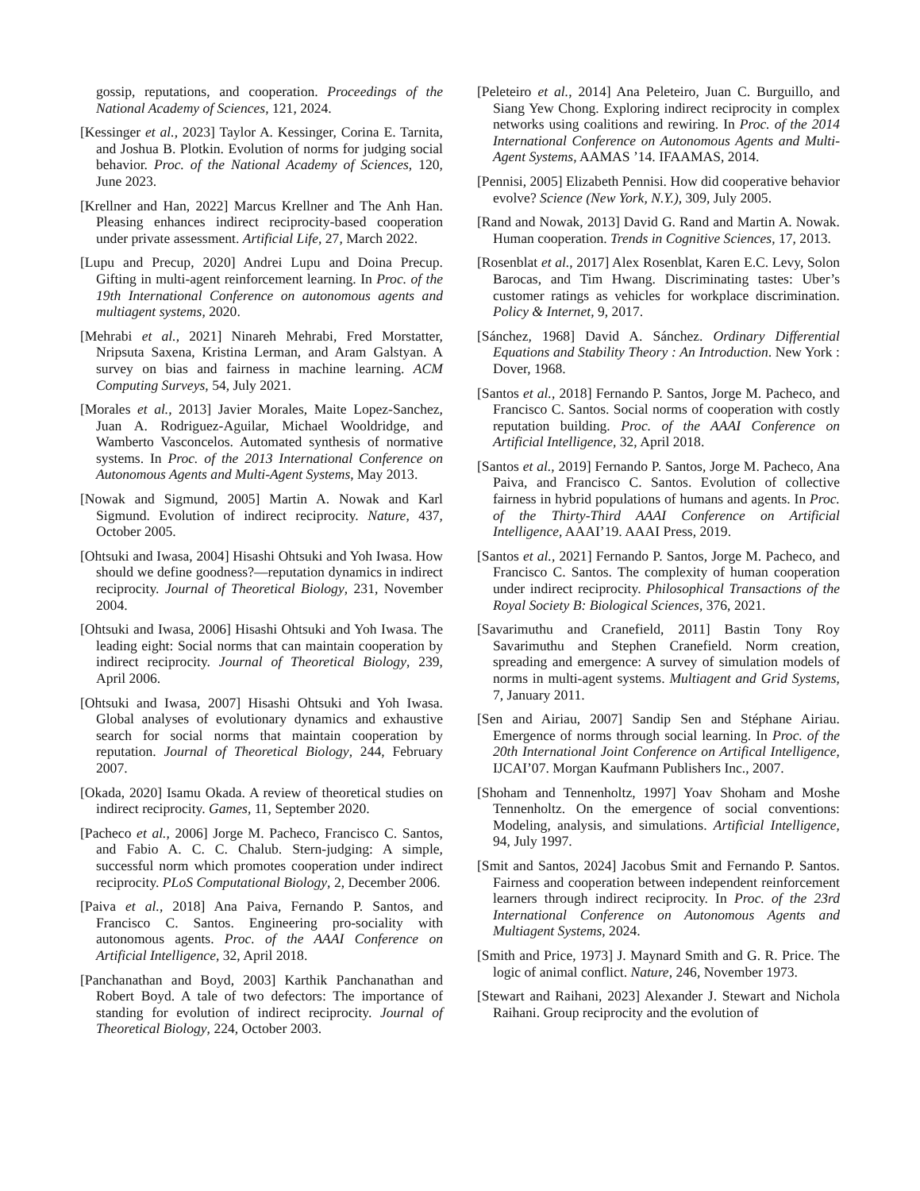gossip, reputations, and cooperation. Proceedings of the National Academy of Sciences, 121, 2024.
[Kessinger et al., 2023] Taylor A. Kessinger, Corina E. Tarnita, and Joshua B. Plotkin. Evolution of norms for judging social behavior. Proc. of the National Academy of Sciences, 120, June 2023.
[Krellner and Han, 2022] Marcus Krellner and The Anh Han. Pleasing enhances indirect reciprocity-based cooperation under private assessment. Artificial Life, 27, March 2022.
[Lupu and Precup, 2020] Andrei Lupu and Doina Precup. Gifting in multi-agent reinforcement learning. In Proc. of the 19th International Conference on autonomous agents and multiagent systems, 2020.
[Mehrabi et al., 2021] Ninareh Mehrabi, Fred Morstatter, Nripsuta Saxena, Kristina Lerman, and Aram Galstyan. A survey on bias and fairness in machine learning. ACM Computing Surveys, 54, July 2021.
[Morales et al., 2013] Javier Morales, Maite Lopez-Sanchez, Juan A. Rodriguez-Aguilar, Michael Wooldridge, and Wamberto Vasconcelos. Automated synthesis of normative systems. In Proc. of the 2013 International Conference on Autonomous Agents and Multi-Agent Systems, May 2013.
[Nowak and Sigmund, 2005] Martin A. Nowak and Karl Sigmund. Evolution of indirect reciprocity. Nature, 437, October 2005.
[Ohtsuki and Iwasa, 2004] Hisashi Ohtsuki and Yoh Iwasa. How should we define goodness?—reputation dynamics in indirect reciprocity. Journal of Theoretical Biology, 231, November 2004.
[Ohtsuki and Iwasa, 2006] Hisashi Ohtsuki and Yoh Iwasa. The leading eight: Social norms that can maintain cooperation by indirect reciprocity. Journal of Theoretical Biology, 239, April 2006.
[Ohtsuki and Iwasa, 2007] Hisashi Ohtsuki and Yoh Iwasa. Global analyses of evolutionary dynamics and exhaustive search for social norms that maintain cooperation by reputation. Journal of Theoretical Biology, 244, February 2007.
[Okada, 2020] Isamu Okada. A review of theoretical studies on indirect reciprocity. Games, 11, September 2020.
[Pacheco et al., 2006] Jorge M. Pacheco, Francisco C. Santos, and Fabio A. C. C. Chalub. Stern-judging: A simple, successful norm which promotes cooperation under indirect reciprocity. PLoS Computational Biology, 2, December 2006.
[Paiva et al., 2018] Ana Paiva, Fernando P. Santos, and Francisco C. Santos. Engineering pro-sociality with autonomous agents. Proc. of the AAAI Conference on Artificial Intelligence, 32, April 2018.
[Panchanathan and Boyd, 2003] Karthik Panchanathan and Robert Boyd. A tale of two defectors: The importance of standing for evolution of indirect reciprocity. Journal of Theoretical Biology, 224, October 2003.
[Peleteiro et al., 2014] Ana Peleteiro, Juan C. Burguillo, and Siang Yew Chong. Exploring indirect reciprocity in complex networks using coalitions and rewiring. In Proc. of the 2014 International Conference on Autonomous Agents and Multi-Agent Systems, AAMAS ’14. IFAAMAS, 2014.
[Pennisi, 2005] Elizabeth Pennisi. How did cooperative behavior evolve? Science (New York, N.Y.), 309, July 2005.
[Rand and Nowak, 2013] David G. Rand and Martin A. Nowak. Human cooperation. Trends in Cognitive Sciences, 17, 2013.
[Rosenblat et al., 2017] Alex Rosenblat, Karen E.C. Levy, Solon Barocas, and Tim Hwang. Discriminating tastes: Uber’s customer ratings as vehicles for workplace discrimination. Policy & Internet, 9, 2017.
[Sánchez, 1968] David A. Sánchez. Ordinary Differential Equations and Stability Theory : An Introduction. New York : Dover, 1968.
[Santos et al., 2018] Fernando P. Santos, Jorge M. Pacheco, and Francisco C. Santos. Social norms of cooperation with costly reputation building. Proc. of the AAAI Conference on Artificial Intelligence, 32, April 2018.
[Santos et al., 2019] Fernando P. Santos, Jorge M. Pacheco, Ana Paiva, and Francisco C. Santos. Evolution of collective fairness in hybrid populations of humans and agents. In Proc. of the Thirty-Third AAAI Conference on Artificial Intelligence, AAAI’19. AAAI Press, 2019.
[Santos et al., 2021] Fernando P. Santos, Jorge M. Pacheco, and Francisco C. Santos. The complexity of human cooperation under indirect reciprocity. Philosophical Transactions of the Royal Society B: Biological Sciences, 376, 2021.
[Savarimuthu and Cranefield, 2011] Bastin Tony Roy Savarimuthu and Stephen Cranefield. Norm creation, spreading and emergence: A survey of simulation models of norms in multi-agent systems. Multiagent and Grid Systems, 7, January 2011.
[Sen and Airiau, 2007] Sandip Sen and Stéphane Airiau. Emergence of norms through social learning. In Proc. of the 20th International Joint Conference on Artifical Intelligence, IJCAI’07. Morgan Kaufmann Publishers Inc., 2007.
[Shoham and Tennenholtz, 1997] Yoav Shoham and Moshe Tennenholtz. On the emergence of social conventions: Modeling, analysis, and simulations. Artificial Intelligence, 94, July 1997.
[Smit and Santos, 2024] Jacobus Smit and Fernando P. Santos. Fairness and cooperation between independent reinforcement learners through indirect reciprocity. In Proc. of the 23rd International Conference on Autonomous Agents and Multiagent Systems, 2024.
[Smith and Price, 1973] J. Maynard Smith and G. R. Price. The logic of animal conflict. Nature, 246, November 1973.
[Stewart and Raihani, 2023] Alexander J. Stewart and Nichola Raihani. Group reciprocity and the evolution of